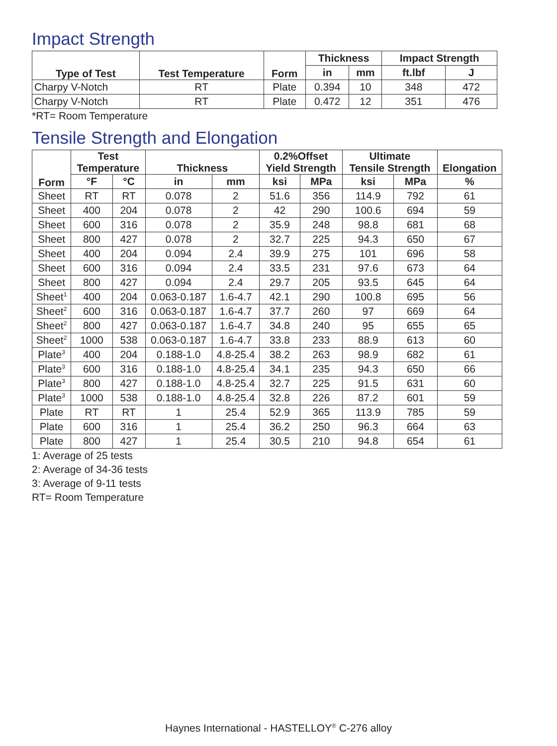Impact Strength
| Type of Test | Test Temperature | Form | Thickness | | Impact Strength | |
| --- | --- | --- | --- | --- | --- | --- |
| | | | in | mm | ft.lbf | J |
| Charpy V-Notch | RT | Plate | 0.394 | 10 | 348 | 472 |
| Charpy V-Notch | RT | Plate | 0.472 | 12 | 351 | 476 |
*RT= Room Temperature
Tensile Strength and Elongation
| Form | Test Temperature | | Thickness | | 0.2%Offset Yield Strength | | Ultimate Tensile Strength | | Elongation |
| --- | --- | --- | --- | --- | --- | --- | --- | --- | --- |
| | °F | °C | in | mm | ksi | MPa | ksi | MPa | % |
| Sheet | RT | RT | 0.078 | 2 | 51.6 | 356 | 114.9 | 792 | 61 |
| Sheet | 400 | 204 | 0.078 | 2 | 42 | 290 | 100.6 | 694 | 59 |
| Sheet | 600 | 316 | 0.078 | 2 | 35.9 | 248 | 98.8 | 681 | 68 |
| Sheet | 800 | 427 | 0.078 | 2 | 32.7 | 225 | 94.3 | 650 | 67 |
| Sheet | 400 | 204 | 0.094 | 2.4 | 39.9 | 275 | 101 | 696 | 58 |
| Sheet | 600 | 316 | 0.094 | 2.4 | 33.5 | 231 | 97.6 | 673 | 64 |
| Sheet | 800 | 427 | 0.094 | 2.4 | 29.7 | 205 | 93.5 | 645 | 64 |
| Sheet<sup>1</sup> | 400 | 204 | 0.063-0.187 | 1.6-4.7 | 42.1 | 290 | 100.8 | 695 | 56 |
| Sheet<sup>2</sup> | 600 | 316 | 0.063-0.187 | 1.6-4.7 | 37.7 | 260 | 97 | 669 | 64 |
| Sheet<sup>2</sup> | 800 | 427 | 0.063-0.187 | 1.6-4.7 | 34.8 | 240 | 95 | 655 | 65 |
| Sheet<sup>2</sup> | 1000 | 538 | 0.063-0.187 | 1.6-4.7 | 33.8 | 233 | 88.9 | 613 | 60 |
| Plate<sup>3</sup> | 400 | 204 | 0.188-1.0 | 4.8-25.4 | 38.2 | 263 | 98.9 | 682 | 61 |
| Plate<sup>3</sup> | 600 | 316 | 0.188-1.0 | 4.8-25.4 | 34.1 | 235 | 94.3 | 650 | 66 |
| Plate<sup>3</sup> | 800 | 427 | 0.188-1.0 | 4.8-25.4 | 32.7 | 225 | 91.5 | 631 | 60 |
| Plate<sup>3</sup> | 1000 | 538 | 0.188-1.0 | 4.8-25.4 | 32.8 | 226 | 87.2 | 601 | 59 |
| Plate | RT | RT | 1 | 25.4 | 52.9 | 365 | 113.9 | 785 | 59 |
| Plate | 600 | 316 | 1 | 25.4 | 36.2 | 250 | 96.3 | 664 | 63 |
| Plate | 800 | 427 | 1 | 25.4 | 30.5 | 210 | 94.8 | 654 | 61 |
1: Average of 25 tests
2: Average of 34-36 tests
3: Average of 9-11 tests
RT= Room Temperature
Haynes International - HASTELLOY<sup>®</sup> C-276 alloy